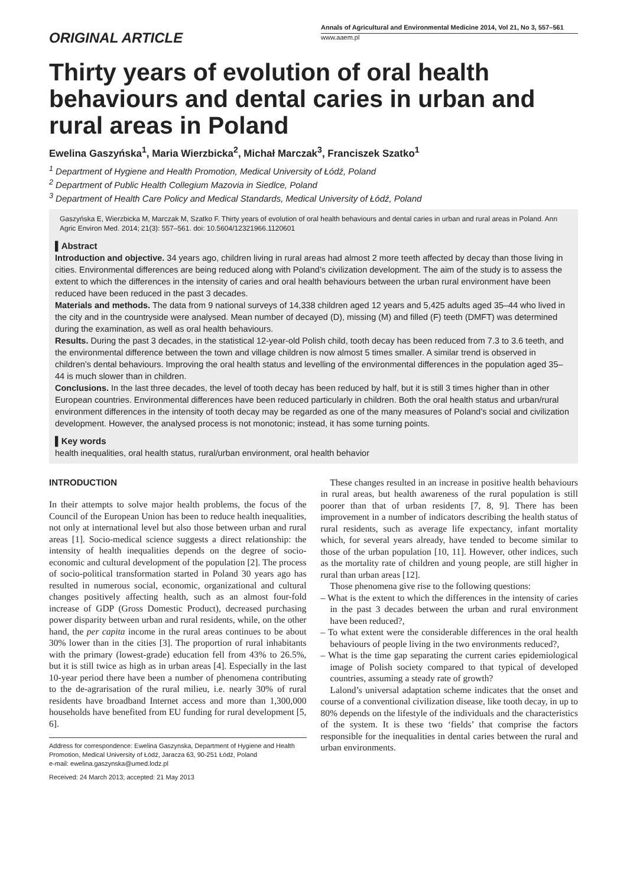ORIGINAL ARTICLE
Annals of Agricultural and Environmental Medicine 2014, Vol 21, No 3, 557–561
www.aaem.pl
Thirty years of evolution of oral health behaviours and dental caries in urban and rural areas in Poland
Ewelina Gaszyńska<sup>1</sup>, Maria Wierzbicka<sup>2</sup>, Michał Marczak<sup>3</sup>, Franciszek Szatko<sup>1</sup>
<sup>1</sup> Department of Hygiene and Health Promotion, Medical University of Łódź, Poland
<sup>2</sup> Department of Public Health Collegium Mazovia in Siedlce, Poland
<sup>3</sup> Department of Health Care Policy and Medical Standards, Medical University of Łódź, Poland
Gaszyńska E, Wierzbicka M, Marczak M, Szatko F. Thirty years of evolution of oral health behaviours and dental caries in urban and rural areas in Poland. Ann Agric Environ Med. 2014; 21(3): 557–561. doi: 10.5604/12321966.1120601
▌Abstract
Introduction and objective. 34 years ago, children living in rural areas had almost 2 more teeth affected by decay than those living in cities. Environmental differences are being reduced along with Poland’s civilization development. The aim of the study is to assess the extent to which the differences in the intensity of caries and oral health behaviours between the urban rural environment have been reduced have been reduced in the past 3 decades.
Materials and methods. The data from 9 national surveys of 14,338 children aged 12 years and 5,425 adults aged 35–44 who lived in the city and in the countryside were analysed. Mean number of decayed (D), missing (M) and filled (F) teeth (DMFT) was determined during the examination, as well as oral health behaviours.
Results. During the past 3 decades, in the statistical 12-year-old Polish child, tooth decay has been reduced from 7.3 to 3.6 teeth, and the environmental difference between the town and village children is now almost 5 times smaller. A similar trend is observed in children’s dental behaviours. Improving the oral health status and levelling of the environmental differences in the population aged 35–44 is much slower than in children.
Conclusions. In the last three decades, the level of tooth decay has been reduced by half, but it is still 3 times higher than in other European countries. Environmental differences have been reduced particularly in children. Both the oral health status and urban/rural environment differences in the intensity of tooth decay may be regarded as one of the many measures of Poland’s social and civilization development. However, the analysed process is not monotonic; instead, it has some turning points.
▌Key words
health inequalities, oral health status, rural/urban environment, oral health behavior
INTRODUCTION
In their attempts to solve major health problems, the focus of the Council of the European Union has been to reduce health inequalities, not only at international level but also those between urban and rural areas [1]. Socio-medical science suggests a direct relationship: the intensity of health inequalities depends on the degree of socio-economic and cultural development of the population [2]. The process of socio-political transformation started in Poland 30 years ago has resulted in numerous social, economic, organizational and cultural changes positively affecting health, such as an almost four-fold increase of GDP (Gross Domestic Product), decreased purchasing power disparity between urban and rural residents, while, on the other hand, the per capita income in the rural areas continues to be about 30% lower than in the cities [3]. The proportion of rural inhabitants with the primary (lowest-grade) education fell from 43% to 26.5%, but it is still twice as high as in urban areas [4]. Especially in the last 10-year period there have been a number of phenomena contributing to the de-agrarisation of the rural milieu, i.e. nearly 30% of rural residents have broadband Internet access and more than 1,300,000 households have benefited from EU funding for rural development [5, 6].
Address for correspondence: Ewelina Gaszynska, Department of Hygiene and Health Promotion, Medical University of Łódź, Jaracza 63, 90-251 Łódź, Poland
e-mail: ewelina.gaszynska@umed.lodz.pl
Received: 24 March 2013; accepted: 21 May 2013
These changes resulted in an increase in positive health behaviours in rural areas, but health awareness of the rural population is still poorer than that of urban residents [7, 8, 9]. There has been improvement in a number of indicators describing the health status of rural residents, such as average life expectancy, infant mortality which, for several years already, have tended to become similar to those of the urban population [10, 11]. However, other indices, such as the mortality rate of children and young people, are still higher in rural than urban areas [12].
Those phenomena give rise to the following questions:
– What is the extent to which the differences in the intensity of caries in the past 3 decades between the urban and rural environment have been reduced?,
– To what extent were the considerable differences in the oral health behaviours of people living in the two environments reduced?,
– What is the time gap separating the current caries epidemiological image of Polish society compared to that typical of developed countries, assuming a steady rate of growth?
Lalond’s universal adaptation scheme indicates that the onset and course of a conventional civilization disease, like tooth decay, in up to 80% depends on the lifestyle of the individuals and the characteristics of the system. It is these two ‘fields’ that comprise the factors responsible for the inequalities in dental caries between the rural and urban environments.